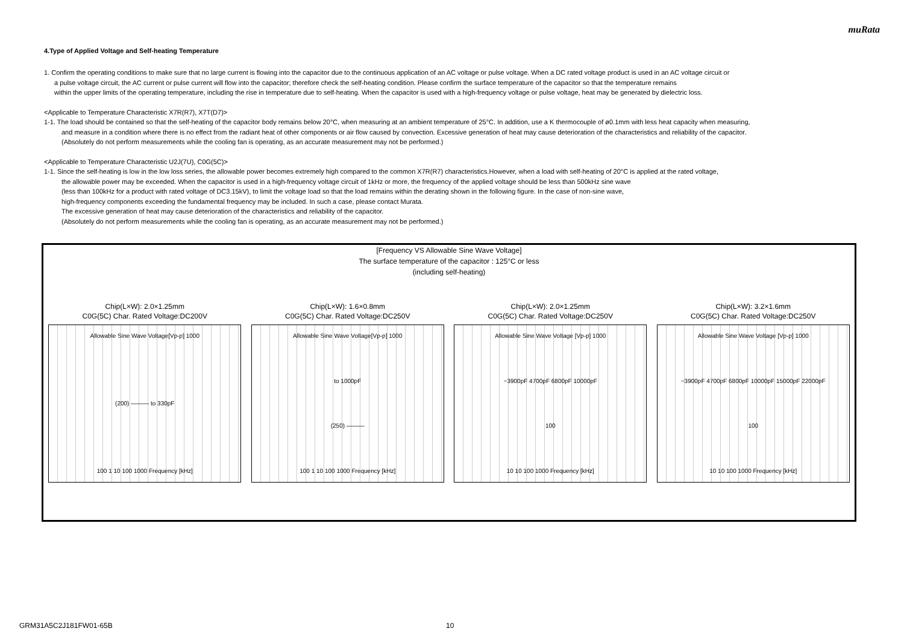muRata
4.Type of Applied Voltage and Self-heating Temperature
1. Confirm the operating conditions to make sure that no large current is flowing into the capacitor due to the continuous application of an AC voltage or pulse voltage. When a DC rated voltage product is used in an AC voltage circuit or
a pulse voltage circuit, the AC current or pulse current will flow into the capacitor; therefore check the self-heating condition. Please confirm the surface temperature of the capacitor so that the temperature remains
within the upper limits of the operating temperature, including the rise in temperature due to self-heating. When the capacitor is used with a high-frequency voltage or pulse voltage, heat may be generated by dielectric loss.
<Applicable to Temperature Characteristic X7R(R7), X7T(D7)>
1-1. The load should be contained so that the self-heating of the capacitor body remains below 20°C, when measuring at an ambient temperature of 25°C. In addition, use a K thermocouple of ø0.1mm with less heat capacity when measuring,
and measure in a condition where there is no effect from the radiant heat of other components or air flow caused by convection. Excessive generation of heat may cause deterioration of the characteristics and reliability of the capacitor.
(Absolutely do not perform measurements while the cooling fan is operating, as an accurate measurement may not be performed.)
<Applicable to Temperature Characteristic U2J(7U), C0G(5C)>
1-1. Since the self-heating is low in the low loss series, the allowable power becomes extremely high compared to the common X7R(R7) characteristics.However, when a load with self-heating of 20°C is applied at the rated voltage,
the allowable power may be exceeded. When the capacitor is used in a high-frequency voltage circuit of 1kHz or more, the frequency of the applied voltage should be less than 500kHz sine wave
(less than 100kHz for a product with rated voltage of DC3.15kV), to limit the voltage load so that the load remains within the derating shown in the following figure. In the case of non-sine wave,
high-frequency components exceeding the fundamental frequency may be included. In such a case, please contact Murata.
The excessive generation of heat may cause deterioration of the characteristics and reliability of the capacitor.
(Absolutely do not perform measurements while the cooling fan is operating, as an accurate measurement may not be performed.)
[Frequency VS Allowable Sine Wave Voltage]
The surface temperature of the capacitor : 125°C or less
(including self-heating)
Chip(L×W): 2.0×1.25mm
C0G(5C) Char. Rated Voltage:DC200V
Allowable Sine Wave Voltage[Vp-p] 1000
(200) ——— to 330pF
100 1 10 100 1000 Frequency [kHz]
Chip(L×W): 1.6×0.8mm
C0G(5C) Char. Rated Voltage:DC250V
Allowable Sine Wave Voltage[Vp-p] 1000
to 1000pF
(250) ———
100 1 10 100 1000 Frequency [kHz]
Chip(L×W): 2.0×1.25mm
C0G(5C) Char. Rated Voltage:DC250V
Allowable Sine Wave Voltage [Vp-p] 1000
~3900pF 4700pF 6800pF 10000pF
100
10 10 100 1000 Frequency [kHz]
Chip(L×W): 3.2×1.6mm
C0G(5C) Char. Rated Voltage:DC250V
Allowable Sine Wave Voltage [Vp-p] 1000
~3900pF 4700pF 6800pF 10000pF 15000pF 22000pF
100
10 10 100 1000 Frequency [kHz]
GRM31A5C2J181FW01-65B 10